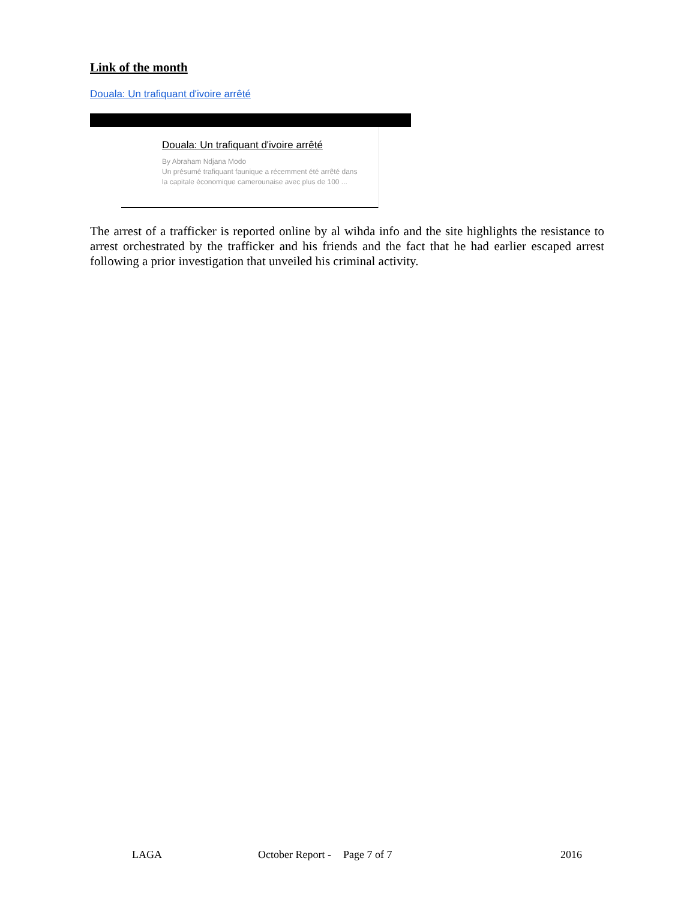Link of the month
Douala: Un trafiquant d'ivoire arrêté
Douala: Un trafiquant d'ivoire arrêté
By Abraham Ndjana Modo
Un présumé trafiquant faunique a récemment été arrêté dans
la capitale économique camerounaise avec plus de 100 ...
The arrest of a trafficker is reported online by al wihda info and the site highlights the resistance to arrest orchestrated by the trafficker and his friends and the fact that he had earlier escaped arrest following a prior investigation that unveiled his criminal activity.
LAGA October Report - Page 7 of 7 2016